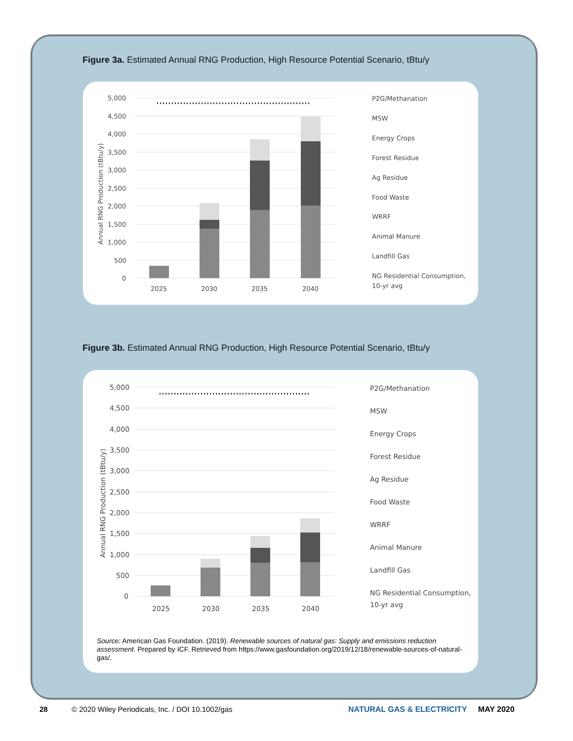Figure 3a. Estimated Annual RNG Production, High Resource Potential Scenario, tBtu/y
5,000
4,500
4,000
3,500
3,000
2,500
2,000
1,500
1,000
500
0
Annual RNG Production (tBtu/y)
2025
2030
2035
2040
P2G/Methanation
MSW
Energy Crops
Forest Residue
Ag Residue
Food Waste
WRRF
Animal Manure
Landfill Gas
NG Residential Consumption,
10-yr avg
Figure 3b. Estimated Annual RNG Production, High Resource Potential Scenario, tBtu/y
5,000
4,500
4,000
3,500
3,000
2,500
2,000
1,500
1,000
500
0
Annual RNG Production (tBtu/y)
2025
2030
2035
2040
P2G/Methanation
MSW
Energy Crops
Forest Residue
Ag Residue
Food Waste
WRRF
Animal Manure
Landfill Gas
NG Residential Consumption,
10-yr avg
Source: American Gas Foundation. (2019). Renewable sources of natural gas: Supply and emissions reduction assessment. Prepared by ICF. Retrieved from https://www.gasfoundation.org/2019/12/18/renewable-sources-of-natural-gas/.
28
© 2020 Wiley Periodicals, Inc. / DOI 10.1002/gas
NATURAL GAS & ELECTRICITY MAY 2020